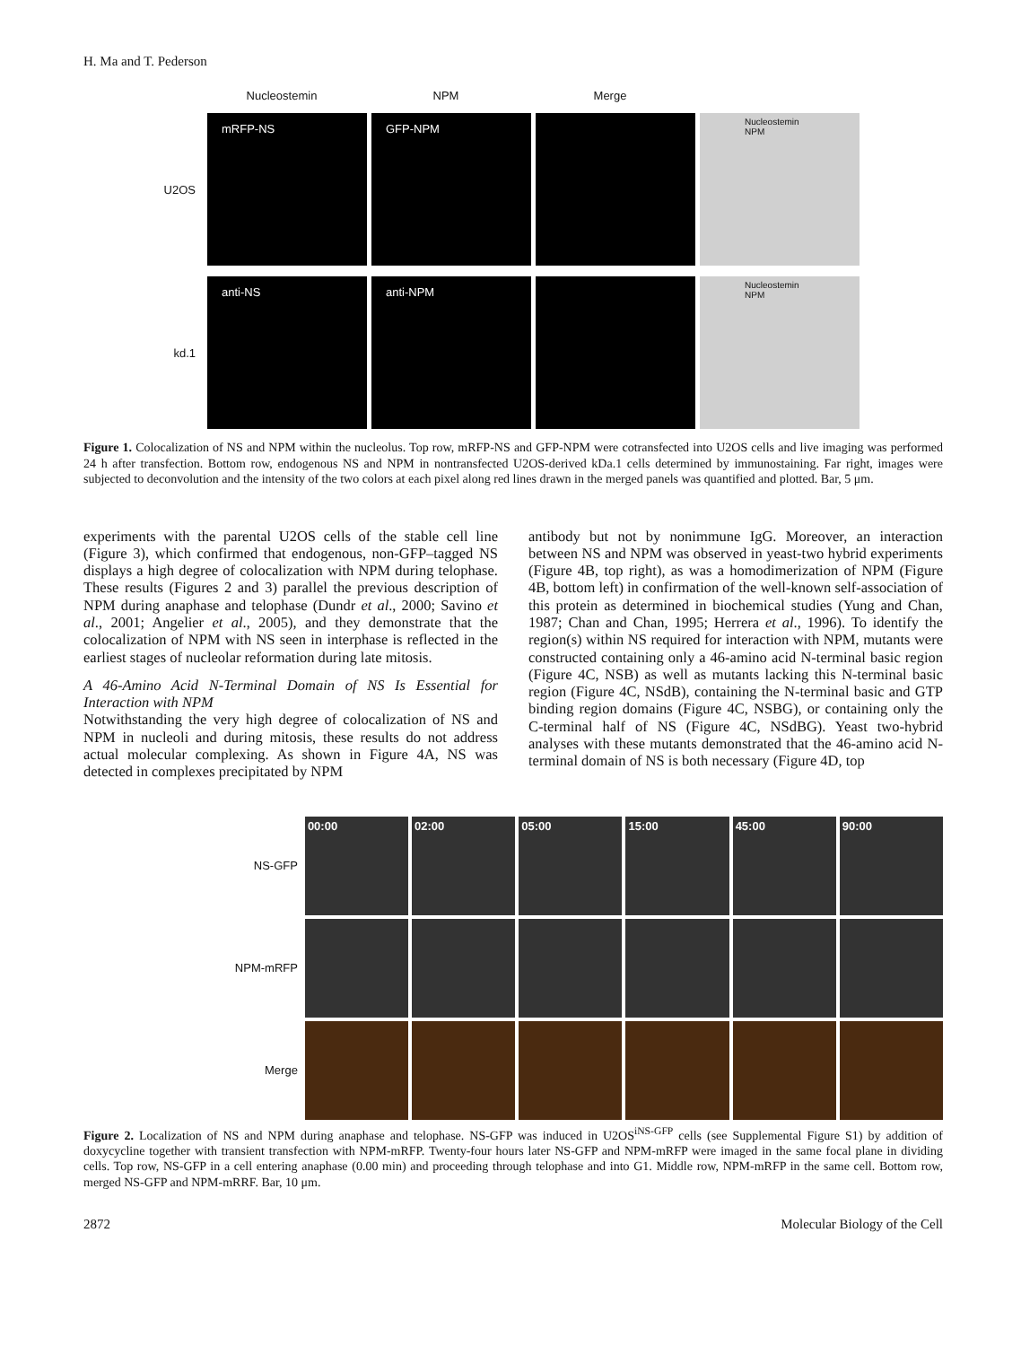H. Ma and T. Pederson
Nucleostemin NPM Merge
U2OS
mRFP-NS GFP-NPM
Nucleostemin
NPM
kd.1
anti-NS anti-NPM
Nucleostemin
NPM
Figure 1. Colocalization of NS and NPM within the nucleolus. Top row, mRFP-NS and GFP-NPM were cotransfected into U2OS cells and live imaging was performed 24 h after transfection. Bottom row, endogenous NS and NPM in nontransfected U2OS-derived kDa.1 cells determined by immunostaining. Far right, images were subjected to deconvolution and the intensity of the two colors at each pixel along red lines drawn in the merged panels was quantified and plotted. Bar, 5 μm.
experiments with the parental U2OS cells of the stable cell line (Figure 3), which confirmed that endogenous, non-GFP–tagged NS displays a high degree of colocalization with NPM during telophase. These results (Figures 2 and 3) parallel the previous description of NPM during anaphase and telophase (Dundr et al., 2000; Savino et al., 2001; Angelier et al., 2005), and they demonstrate that the colocalization of NPM with NS seen in interphase is reflected in the earliest stages of nucleolar reformation during late mitosis.
A 46-Amino Acid N-Terminal Domain of NS Is Essential for Interaction with NPM
Notwithstanding the very high degree of colocalization of NS and NPM in nucleoli and during mitosis, these results do not address actual molecular complexing. As shown in Figure 4A, NS was detected in complexes precipitated by NPM
antibody but not by nonimmune IgG. Moreover, an interaction between NS and NPM was observed in yeast-two hybrid experiments (Figure 4B, top right), as was a homodimerization of NPM (Figure 4B, bottom left) in confirmation of the well-known self-association of this protein as determined in biochemical studies (Yung and Chan, 1987; Chan and Chan, 1995; Herrera et al., 1996). To identify the region(s) within NS required for interaction with NPM, mutants were constructed containing only a 46-amino acid N-terminal basic region (Figure 4C, NSB) as well as mutants lacking this N-terminal basic region (Figure 4C, NSdB), containing the N-terminal basic and GTP binding region domains (Figure 4C, NSBG), or containing only the C-terminal half of NS (Figure 4C, NSdBG). Yeast two-hybrid analyses with these mutants demonstrated that the 46-amino acid N-terminal domain of NS is both necessary (Figure 4D, top
NS-GFP
00:00 02:00 05:00 15:00 45:00 90:00
NPM-mRFP
Merge
Figure 2. Localization of NS and NPM during anaphase and telophase. NS-GFP was induced in U2OS<sup>iNS-GFP</sup> cells (see Supplemental Figure S1) by addition of doxycycline together with transient transfection with NPM-mRFP. Twenty-four hours later NS-GFP and NPM-mRFP were imaged in the same focal plane in dividing cells. Top row, NS-GFP in a cell entering anaphase (0.00 min) and proceeding through telophase and into G1. Middle row, NPM-mRFP in the same cell. Bottom row, merged NS-GFP and NPM-mRRF. Bar, 10 μm.
2872 Molecular Biology of the Cell